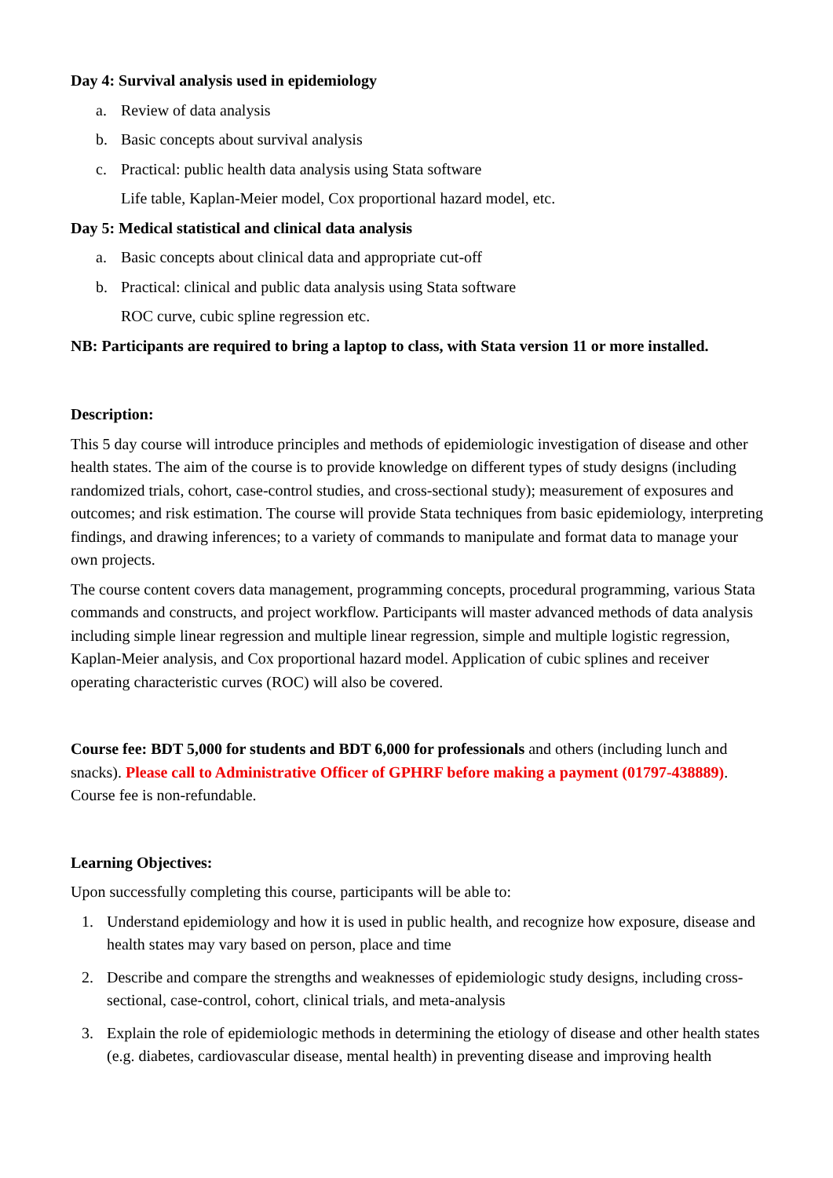Day 4: Survival analysis used in epidemiology
a. Review of data analysis
b. Basic concepts about survival analysis
c. Practical: public health data analysis using Stata software
Life table, Kaplan-Meier model, Cox proportional hazard model, etc.
Day 5: Medical statistical and clinical data analysis
a. Basic concepts about clinical data and appropriate cut-off
b. Practical: clinical and public data analysis using Stata software
ROC curve, cubic spline regression etc.
NB: Participants are required to bring a laptop to class, with Stata version 11 or more installed.
Description:
This 5 day course will introduce principles and methods of epidemiologic investigation of disease and other health states. The aim of the course is to provide knowledge on different types of study designs (including randomized trials, cohort, case-control studies, and cross-sectional study); measurement of exposures and outcomes; and risk estimation. The course will provide Stata techniques from basic epidemiology, interpreting findings, and drawing inferences; to a variety of commands to manipulate and format data to manage your own projects.
The course content covers data management, programming concepts, procedural programming, various Stata commands and constructs, and project workflow. Participants will master advanced methods of data analysis including simple linear regression and multiple linear regression, simple and multiple logistic regression, Kaplan-Meier analysis, and Cox proportional hazard model. Application of cubic splines and receiver operating characteristic curves (ROC) will also be covered.
Course fee: BDT 5,000 for students and BDT 6,000 for professionals and others (including lunch and snacks). Please call to Administrative Officer of GPHRF before making a payment (01797-438889). Course fee is non-refundable.
Learning Objectives:
Upon successfully completing this course, participants will be able to:
1. Understand epidemiology and how it is used in public health, and recognize how exposure, disease and health states may vary based on person, place and time
2. Describe and compare the strengths and weaknesses of epidemiologic study designs, including cross-sectional, case-control, cohort, clinical trials, and meta-analysis
3. Explain the role of epidemiologic methods in determining the etiology of disease and other health states (e.g. diabetes, cardiovascular disease, mental health) in preventing disease and improving health